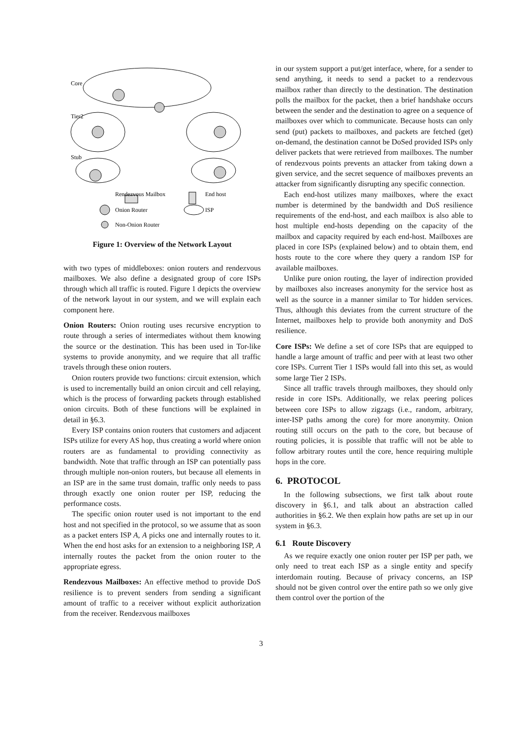Core
Tier2
Stub
Rendezvous Mailbox
End host
Onion Router
ISP
Non-Onion Router
Figure 1: Overview of the Network Layout
with two types of middleboxes: onion routers and rendezvous mailboxes. We also define a designated group of core ISPs through which all traffic is routed. Figure 1 depicts the overview of the network layout in our system, and we will explain each component here.
Onion Routers: Onion routing uses recursive encryption to route through a series of intermediates without them knowing the source or the destination. This has been used in Tor-like systems to provide anonymity, and we require that all traffic travels through these onion routers.
Onion routers provide two functions: circuit extension, which is used to incrementally build an onion circuit and cell relaying, which is the process of forwarding packets through established onion circuits. Both of these functions will be explained in detail in §6.3.
Every ISP contains onion routers that customers and adjacent ISPs utilize for every AS hop, thus creating a world where onion routers are as fundamental to providing connectivity as bandwidth. Note that traffic through an ISP can potentially pass through multiple non-onion routers, but because all elements in an ISP are in the same trust domain, traffic only needs to pass through exactly one onion router per ISP, reducing the performance costs.
The specific onion router used is not important to the end host and not specified in the protocol, so we assume that as soon as a packet enters ISP A, A picks one and internally routes to it. When the end host asks for an extension to a neighboring ISP, A internally routes the packet from the onion router to the appropriate egress.
Rendezvous Mailboxes: An effective method to provide DoS resilience is to prevent senders from sending a significant amount of traffic to a receiver without explicit authorization from the receiver. Rendezvous mailboxes
in our system support a put/get interface, where, for a sender to send anything, it needs to send a packet to a rendezvous mailbox rather than directly to the destination. The destination polls the mailbox for the packet, then a brief handshake occurs between the sender and the destination to agree on a sequence of mailboxes over which to communicate. Because hosts can only send (put) packets to mailboxes, and packets are fetched (get) on-demand, the destination cannot be DoSed provided ISPs only deliver packets that were retrieved from mailboxes. The number of rendezvous points prevents an attacker from taking down a given service, and the secret sequence of mailboxes prevents an attacker from significantly disrupting any specific connection.
Each end-host utilizes many mailboxes, where the exact number is determined by the bandwidth and DoS resilience requirements of the end-host, and each mailbox is also able to host multiple end-hosts depending on the capacity of the mailbox and capacity required by each end-host. Mailboxes are placed in core ISPs (explained below) and to obtain them, end hosts route to the core where they query a random ISP for available mailboxes.
Unlike pure onion routing, the layer of indirection provided by mailboxes also increases anonymity for the service host as well as the source in a manner similar to Tor hidden services. Thus, although this deviates from the current structure of the Internet, mailboxes help to provide both anonymity and DoS resilience.
Core ISPs: We define a set of core ISPs that are equipped to handle a large amount of traffic and peer with at least two other core ISPs. Current Tier 1 ISPs would fall into this set, as would some large Tier 2 ISPs.
Since all traffic travels through mailboxes, they should only reside in core ISPs. Additionally, we relax peering polices between core ISPs to allow zigzags (i.e., random, arbitrary, inter-ISP paths among the core) for more anonymity. Onion routing still occurs on the path to the core, but because of routing policies, it is possible that traffic will not be able to follow arbitrary routes until the core, hence requiring multiple hops in the core.
6. PROTOCOL
In the following subsections, we first talk about route discovery in §6.1, and talk about an abstraction called authorities in §6.2. We then explain how paths are set up in our system in §6.3.
6.1 Route Discovery
As we require exactly one onion router per ISP per path, we only need to treat each ISP as a single entity and specify interdomain routing. Because of privacy concerns, an ISP should not be given control over the entire path so we only give them control over the portion of the
3